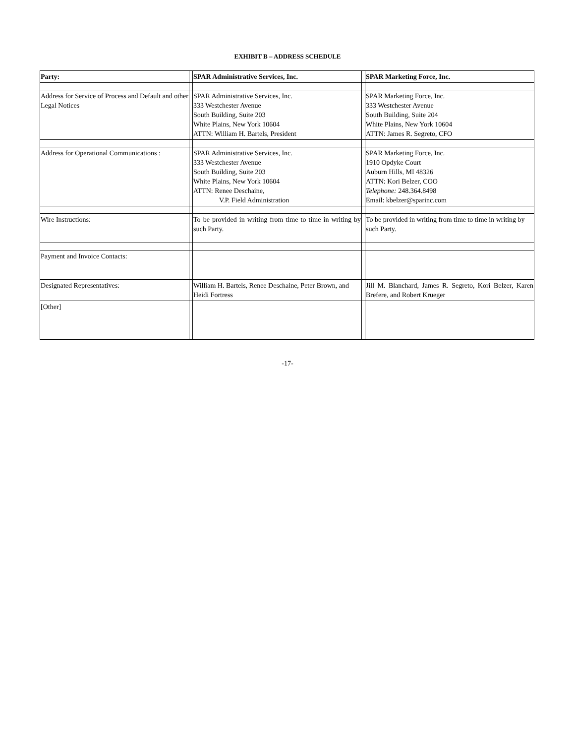EXHIBIT B – ADDRESS SCHEDULE
| Party: | | SPAR Administrative Services, Inc. | | SPAR Marketing Force, Inc. |
| Address for Service of Process and Default and other Legal Notices | | SPAR Administrative Services, Inc. 333 Westchester Avenue South Building, Suite 203 White Plains, New York 10604 ATTN: William H. Bartels, President | | SPAR Marketing Force, Inc. 333 Westchester Avenue South Building, Suite 204 White Plains, New York 10604 ATTN: James R. Segreto, CFO |
| Address for Operational Communications : | | SPAR Administrative Services, Inc. 333 Westchester Avenue South Building, Suite 203 White Plains, New York 10604 ATTN: Renee Deschaine, V.P. Field Administration | | SPAR Marketing Force, Inc. 1910 Opdyke Court Auburn Hills, MI 48326 ATTN: Kori Belzer, COO Telephone: 248.364.8498 Email: kbelzer@sparinc.com |
| Wire Instructions: | | To be provided in writing from time to time in writing by such Party. | | To be provided in writing from time to time in writing by such Party. |
| Payment and Invoice Contacts: | | | | |
| Designated Representatives: | | William H. Bartels, Renee Deschaine, Peter Brown, and Heidi Fortress | | Jill M. Blanchard, James R. Segreto, Kori Belzer, Karen Brefere, and Robert Krueger |
| [Other] | | | | |
-17-